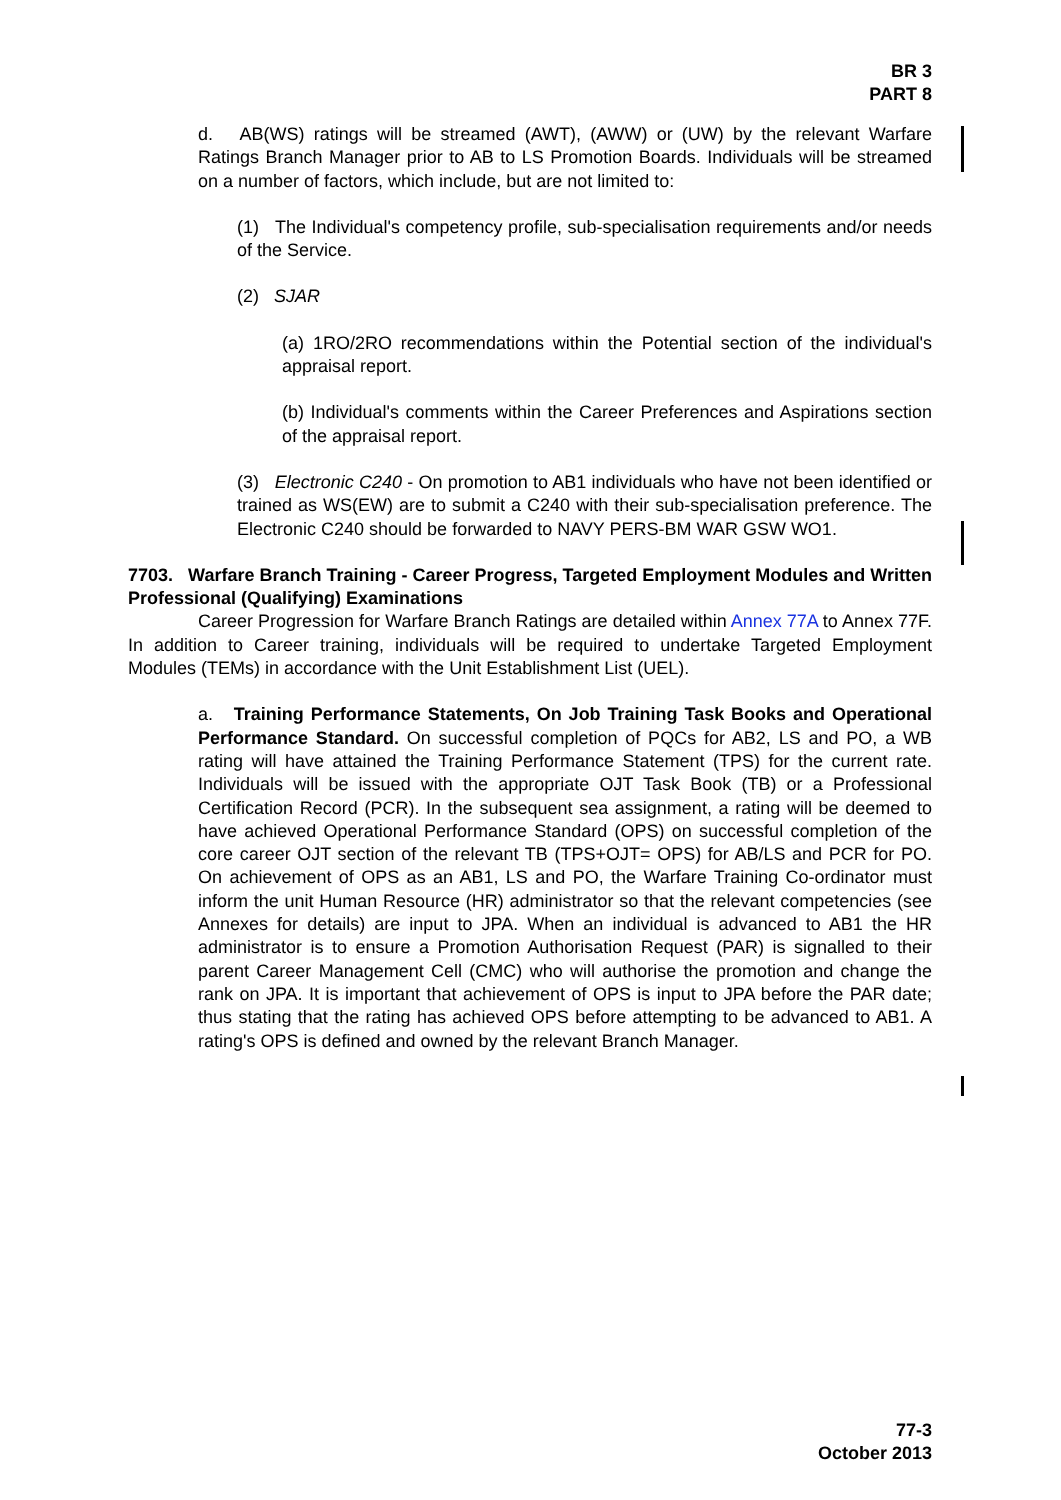BR 3
PART 8
d. AB(WS) ratings will be streamed (AWT), (AWW) or (UW) by the relevant Warfare Ratings Branch Manager prior to AB to LS Promotion Boards. Individuals will be streamed on a number of factors, which include, but are not limited to:
(1) The Individual's competency profile, sub-specialisation requirements and/or needs of the Service.
(2) SJAR
(a) 1RO/2RO recommendations within the Potential section of the individual's appraisal report.
(b) Individual's comments within the Career Preferences and Aspirations section of the appraisal report.
(3) Electronic C240 - On promotion to AB1 individuals who have not been identified or trained as WS(EW) are to submit a C240 with their sub-specialisation preference. The Electronic C240 should be forwarded to NAVY PERS-BM WAR GSW WO1.
7703. Warfare Branch Training - Career Progress, Targeted Employment Modules and Written Professional (Qualifying) Examinations
Career Progression for Warfare Branch Ratings are detailed within Annex 77A to Annex 77F. In addition to Career training, individuals will be required to undertake Targeted Employment Modules (TEMs) in accordance with the Unit Establishment List (UEL).
a. Training Performance Statements, On Job Training Task Books and Operational Performance Standard. On successful completion of PQCs for AB2, LS and PO, a WB rating will have attained the Training Performance Statement (TPS) for the current rate. Individuals will be issued with the appropriate OJT Task Book (TB) or a Professional Certification Record (PCR). In the subsequent sea assignment, a rating will be deemed to have achieved Operational Performance Standard (OPS) on successful completion of the core career OJT section of the relevant TB (TPS+OJT= OPS) for AB/LS and PCR for PO. On achievement of OPS as an AB1, LS and PO, the Warfare Training Co-ordinator must inform the unit Human Resource (HR) administrator so that the relevant competencies (see Annexes for details) are input to JPA. When an individual is advanced to AB1 the HR administrator is to ensure a Promotion Authorisation Request (PAR) is signalled to their parent Career Management Cell (CMC) who will authorise the promotion and change the rank on JPA. It is important that achievement of OPS is input to JPA before the PAR date; thus stating that the rating has achieved OPS before attempting to be advanced to AB1. A rating's OPS is defined and owned by the relevant Branch Manager.
77-3
October 2013